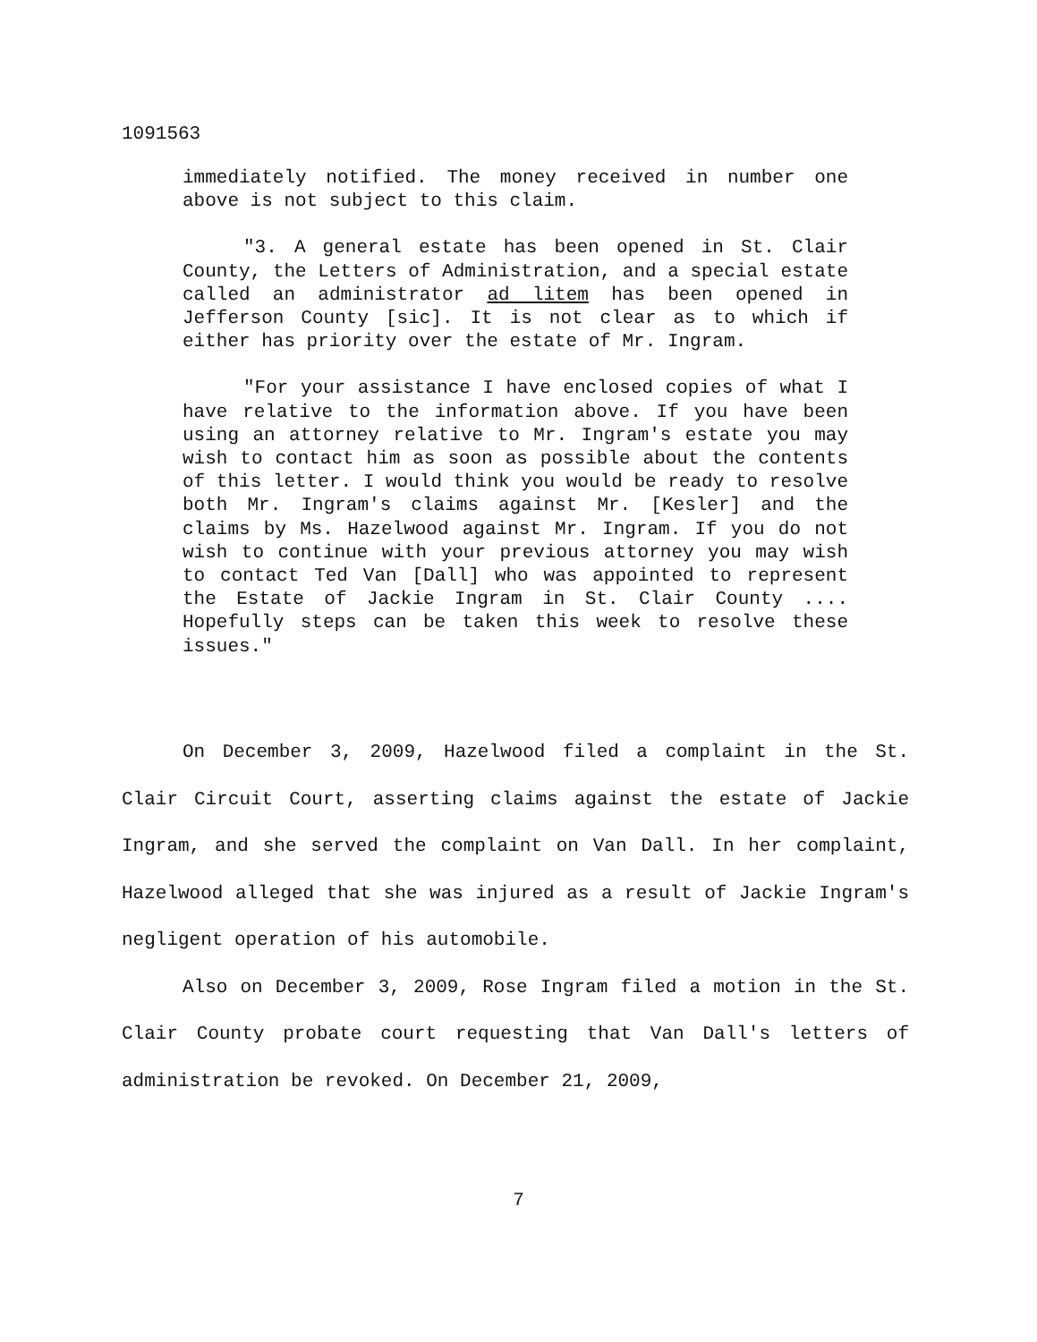1091563
immediately notified. The money received in number one above is not subject to this claim.
"3. A general estate has been opened in St. Clair County, the Letters of Administration, and a special estate called an administrator ad litem has been opened in Jefferson County [sic]. It is not clear as to which if either has priority over the estate of Mr. Ingram.
"For your assistance I have enclosed copies of what I have relative to the information above. If you have been using an attorney relative to Mr. Ingram's estate you may wish to contact him as soon as possible about the contents of this letter. I would think you would be ready to resolve both Mr. Ingram's claims against Mr. [Kesler] and the claims by Ms. Hazelwood against Mr. Ingram. If you do not wish to continue with your previous attorney you may wish to contact Ted Van [Dall] who was appointed to represent the Estate of Jackie Ingram in St. Clair County .... Hopefully steps can be taken this week to resolve these issues."
On December 3, 2009, Hazelwood filed a complaint in the St. Clair Circuit Court, asserting claims against the estate of Jackie Ingram, and she served the complaint on Van Dall. In her complaint, Hazelwood alleged that she was injured as a result of Jackie Ingram's negligent operation of his automobile.
Also on December 3, 2009, Rose Ingram filed a motion in the St. Clair County probate court requesting that Van Dall's letters of administration be revoked. On December 21, 2009,
7